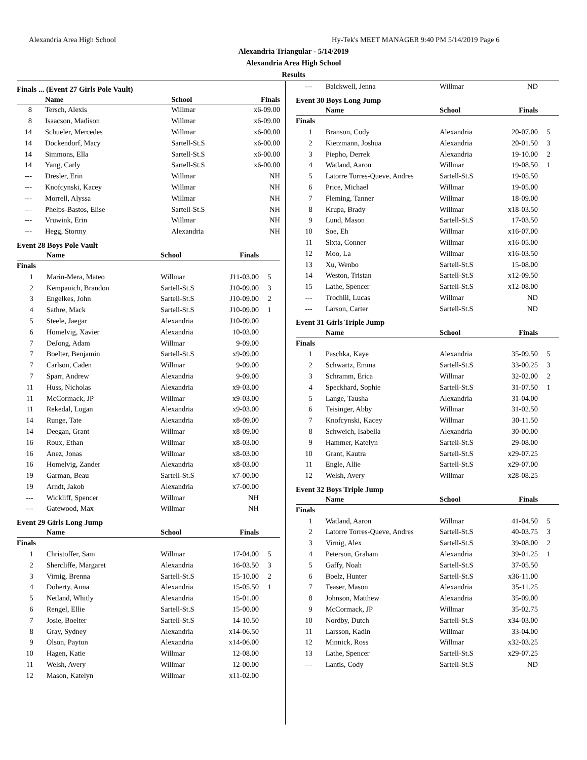Alexandria Area High School Hy-Tek's MEET MANAGER 9:40 PM 5/14/2019 Page 6
Alexandria Triangular - 5/14/2019
Alexandria Area High School
Results
Finals ... (Event 27 Girls Pole Vault)
| | Name | School | Finals | |
| --- | --- | --- | --- | --- |
| 8 | Tersch, Alexis | Willmar | x6-09.00 | |
| 8 | Isaacson, Madison | Willmar | x6-09.00 | |
| 14 | Schueler, Mercedes | Willmar | x6-00.00 | |
| 14 | Dockendorf, Macy | Sartell-St.S | x6-00.00 | |
| 14 | Simmons, Ella | Sartell-St.S | x6-00.00 | |
| 14 | Yang, Carly | Sartell-St.S | x6-00.00 | |
| --- | Dresler, Erin | Willmar | NH | |
| --- | Knofcynski, Kacey | Willmar | NH | |
| --- | Morrell, Alyssa | Willmar | NH | |
| --- | Phelps-Bastos, Elise | Sartell-St.S | NH | |
| --- | Vruwink, Erin | Willmar | NH | |
| --- | Hegg, Stormy | Alexandria | NH | |
Event 28 Boys Pole Vault
| | Name | School | Finals | |
| --- | --- | --- | --- | --- |
| Finals | | | | |
| 1 | Marin-Mera, Mateo | Willmar | J11-03.00 | 5 |
| 2 | Kempanich, Brandon | Sartell-St.S | J10-09.00 | 3 |
| 3 | Engelkes, John | Sartell-St.S | J10-09.00 | 2 |
| 4 | Sathre, Mack | Sartell-St.S | J10-09.00 | 1 |
| 5 | Steele, Jaegar | Alexandria | J10-09.00 | |
| 6 | Homelvig, Xavier | Alexandria | 10-03.00 | |
| 7 | DeJong, Adam | Willmar | 9-09.00 | |
| 7 | Boelter, Benjamin | Sartell-St.S | x9-09.00 | |
| 7 | Carlson, Caden | Willmar | 9-09.00 | |
| 7 | Sparr, Andrew | Alexandria | 9-09.00 | |
| 11 | Huss, Nicholas | Alexandria | x9-03.00 | |
| 11 | McCormack, JP | Willmar | x9-03.00 | |
| 11 | Rekedal, Logan | Alexandria | x9-03.00 | |
| 14 | Runge, Tate | Alexandria | x8-09.00 | |
| 14 | Deegan, Grant | Willmar | x8-09.00 | |
| 16 | Roux, Ethan | Willmar | x8-03.00 | |
| 16 | Anez, Jonas | Willmar | x8-03.00 | |
| 16 | Homelvig, Zander | Alexandria | x8-03.00 | |
| 19 | Garman, Beau | Sartell-St.S | x7-00.00 | |
| 19 | Arndt, Jakob | Alexandria | x7-00.00 | |
| --- | Wickliff, Spencer | Willmar | NH | |
| --- | Gatewood, Max | Willmar | NH | |
Event 29 Girls Long Jump
| | Name | School | Finals | |
| --- | --- | --- | --- | --- |
| Finals | | | | |
| 1 | Christoffer, Sam | Willmar | 17-04.00 | 5 |
| 2 | Shercliffe, Margaret | Alexandria | 16-03.50 | 3 |
| 3 | Virnig, Brenna | Sartell-St.S | 15-10.00 | 2 |
| 4 | Doherty, Anna | Alexandria | 15-05.50 | 1 |
| 5 | Netland, Whitly | Alexandria | 15-01.00 | |
| 6 | Rengel, Ellie | Sartell-St.S | 15-00.00 | |
| 7 | Josie, Boelter | Sartell-St.S | 14-10.50 | |
| 8 | Gray, Sydney | Alexandria | x14-06.50 | |
| 9 | Olson, Payton | Alexandria | x14-06.00 | |
| 10 | Hagen, Katie | Willmar | 12-08.00 | |
| 11 | Welsh, Avery | Willmar | 12-00.00 | |
| 12 | Mason, Katelyn | Willmar | x11-02.00 | |
| --- | Balckwell, Jenna | Willmar | ND | |
Event 30 Boys Long Jump
| | Name | School | Finals | |
| --- | --- | --- | --- | --- |
| Finals | | | | |
| 1 | Branson, Cody | Alexandria | 20-07.00 | 5 |
| 2 | Kietzmann, Joshua | Alexandria | 20-01.50 | 3 |
| 3 | Piepho, Derrek | Alexandria | 19-10.00 | 2 |
| 4 | Watland, Aaron | Willmar | 19-08.50 | 1 |
| 5 | Latorre Torres-Queve, Andres | Sartell-St.S | 19-05.50 | |
| 6 | Price, Michael | Willmar | 19-05.00 | |
| 7 | Fleming, Tanner | Willmar | 18-09.00 | |
| 8 | Krupa, Brady | Willmar | x18-03.50 | |
| 9 | Lund, Mason | Sartell-St.S | 17-03.50 | |
| 10 | Soe, Eh | Willmar | x16-07.00 | |
| 11 | Sixta, Conner | Willmar | x16-05.00 | |
| 12 | Moo, La | Willmar | x16-03.50 | |
| 13 | Xu, Wenbo | Sartell-St.S | 15-08.00 | |
| 14 | Weston, Tristan | Sartell-St.S | x12-09.50 | |
| 15 | Lathe, Spencer | Sartell-St.S | x12-08.00 | |
| --- | Trochlil, Lucas | Willmar | ND | |
| --- | Larson, Carter | Sartell-St.S | ND | |
Event 31 Girls Triple Jump
| | Name | School | Finals | |
| --- | --- | --- | --- | --- |
| Finals | | | | |
| 1 | Paschka, Kaye | Alexandria | 35-09.50 | 5 |
| 2 | Schwartz, Emma | Sartell-St.S | 33-00.25 | 3 |
| 3 | Schramm, Erica | Willmar | 32-02.00 | 2 |
| 4 | Speckhard, Sophie | Sartell-St.S | 31-07.50 | 1 |
| 5 | Lange, Tausha | Alexandria | 31-04.00 | |
| 6 | Teisinger, Abby | Willmar | 31-02.50 | |
| 7 | Knofcynski, Kacey | Willmar | 30-11.50 | |
| 8 | Schweich, Isabella | Alexandria | 30-00.00 | |
| 9 | Hammer, Katelyn | Sartell-St.S | 29-08.00 | |
| 10 | Grant, Kautra | Sartell-St.S | x29-07.25 | |
| 11 | Engle, Allie | Sartell-St.S | x29-07.00 | |
| 12 | Welsh, Avery | Willmar | x28-08.25 | |
Event 32 Boys Triple Jump
| | Name | School | Finals | |
| --- | --- | --- | --- | --- |
| Finals | | | | |
| 1 | Watland, Aaron | Willmar | 41-04.50 | 5 |
| 2 | Latorre Torres-Queve, Andres | Sartell-St.S | 40-03.75 | 3 |
| 3 | Virnig, Alex | Sartell-St.S | 39-08.00 | 2 |
| 4 | Peterson, Graham | Alexandria | 39-01.25 | 1 |
| 5 | Gaffy, Noah | Sartell-St.S | 37-05.50 | |
| 6 | Boelz, Hunter | Sartell-St.S | x36-11.00 | |
| 7 | Teaser, Mason | Alexandria | 35-11.25 | |
| 8 | Johnson, Matthew | Alexandria | 35-09.00 | |
| 9 | McCormack, JP | Willmar | 35-02.75 | |
| 10 | Nordby, Dutch | Sartell-St.S | x34-03.00 | |
| 11 | Larsson, Kadin | Willmar | 33-04.00 | |
| 12 | Minnick, Ross | Willmar | x32-03.25 | |
| 13 | Lathe, Spencer | Sartell-St.S | x29-07.25 | |
| --- | Lantis, Cody | Sartell-St.S | ND | |